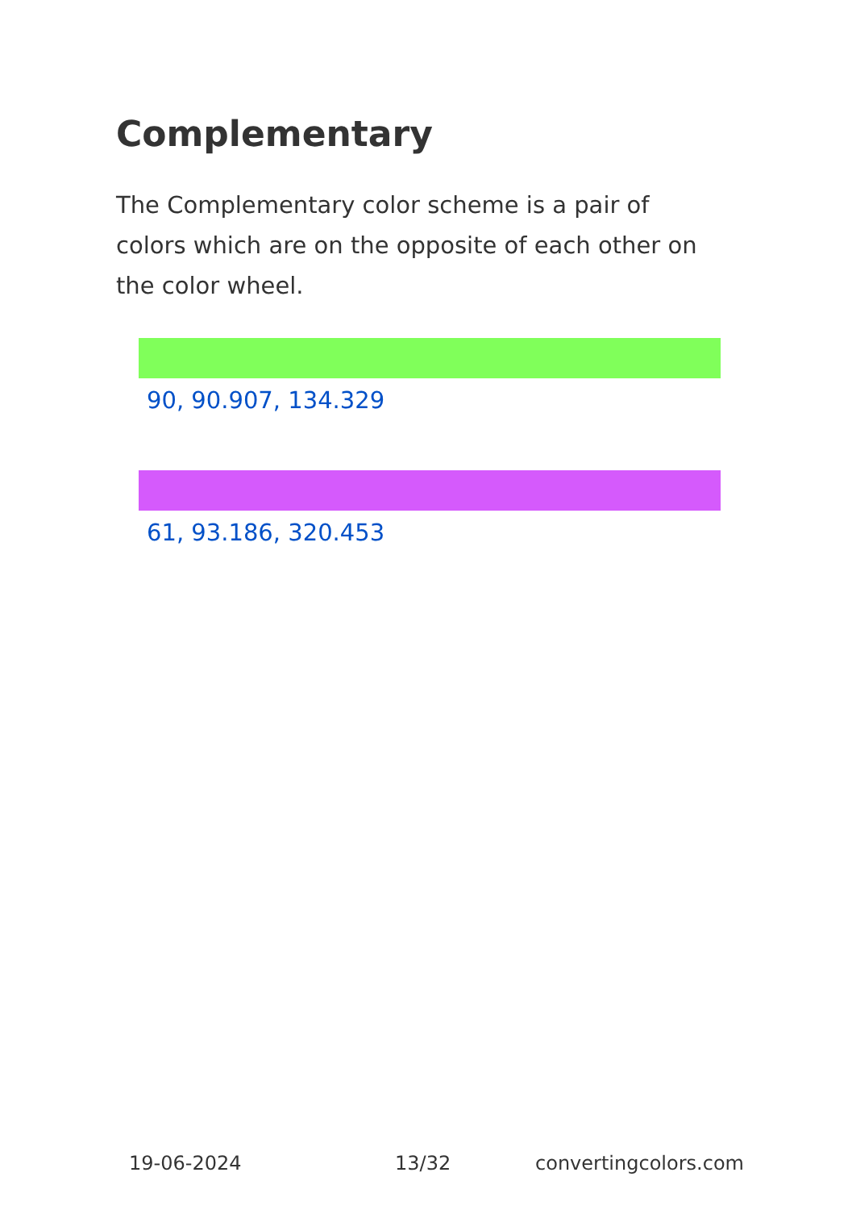Complementary
The Complementary color scheme is a pair of colors which are on the opposite of each other on the color wheel.
90, 90.907, 134.329
61, 93.186, 320.453
19-06-2024 13/32 convertingcolors.com